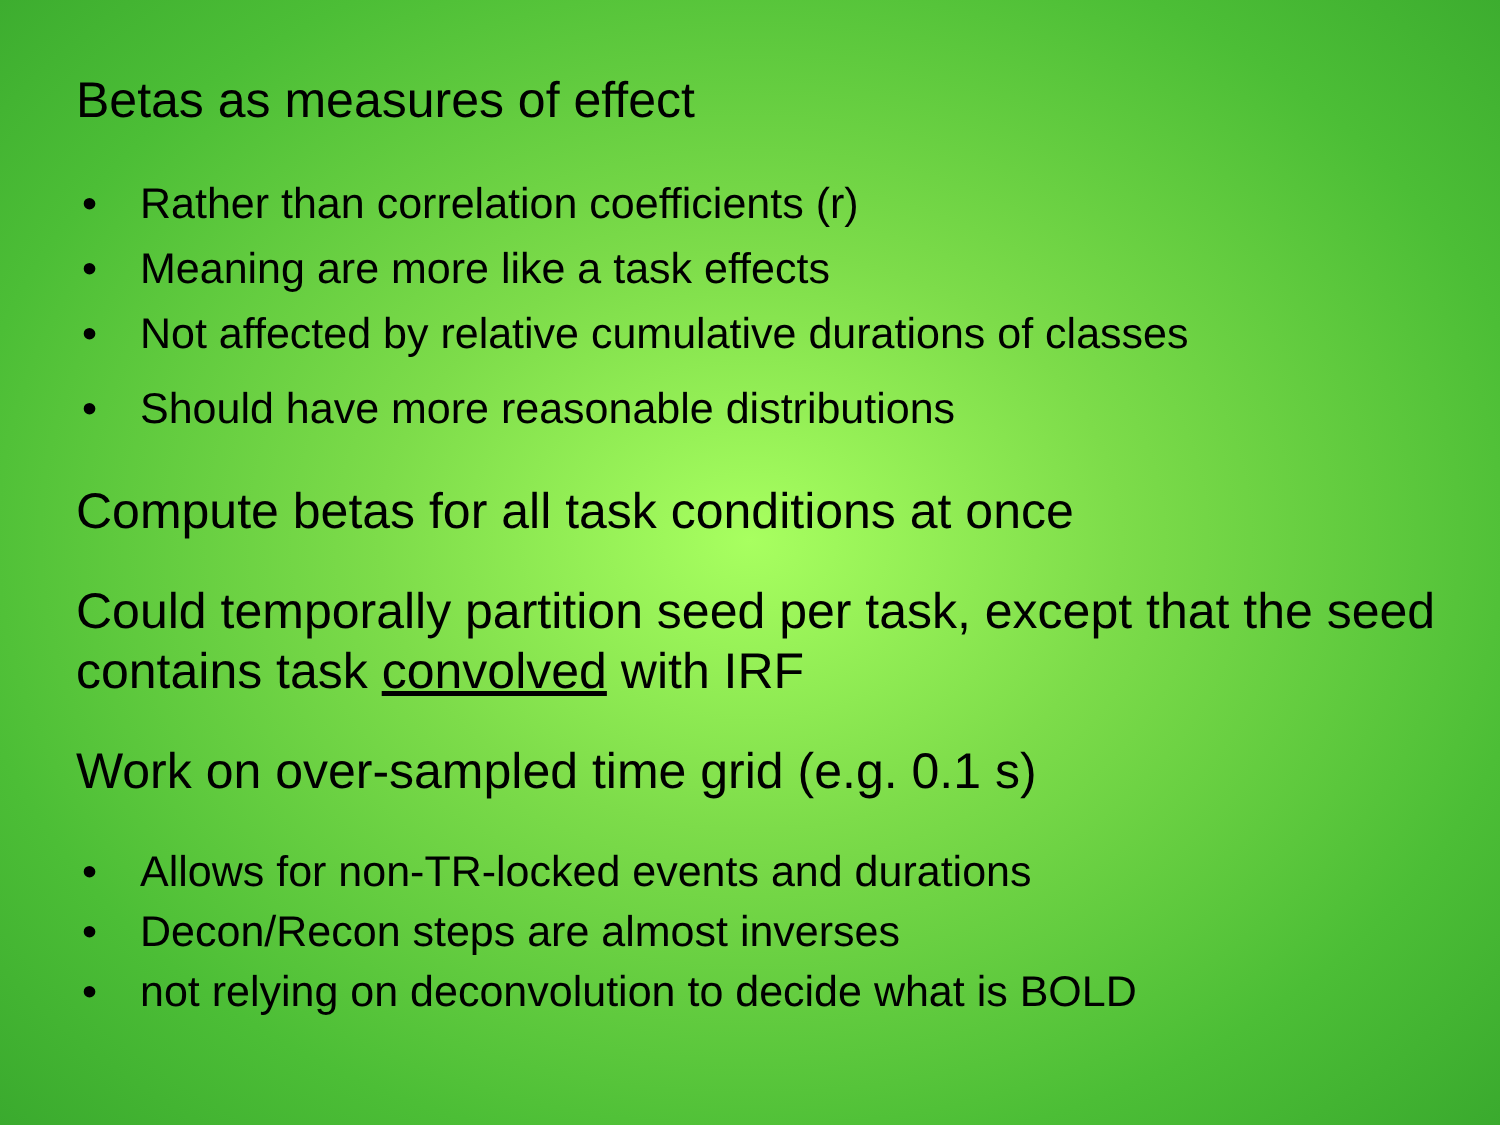Betas as measures of effect
• Rather than correlation coefficients (r)
• Meaning are more like a task effects
• Not affected by relative cumulative durations of classes
• Should have more reasonable distributions
Compute betas for all task conditions at once
Could temporally partition seed per task, except that the seed contains task convolved with IRF
Work on over-sampled time grid (e.g. 0.1 s)
• Allows for non-TR-locked events and durations
• Decon/Recon steps are almost inverses
• not relying on deconvolution to decide what is BOLD